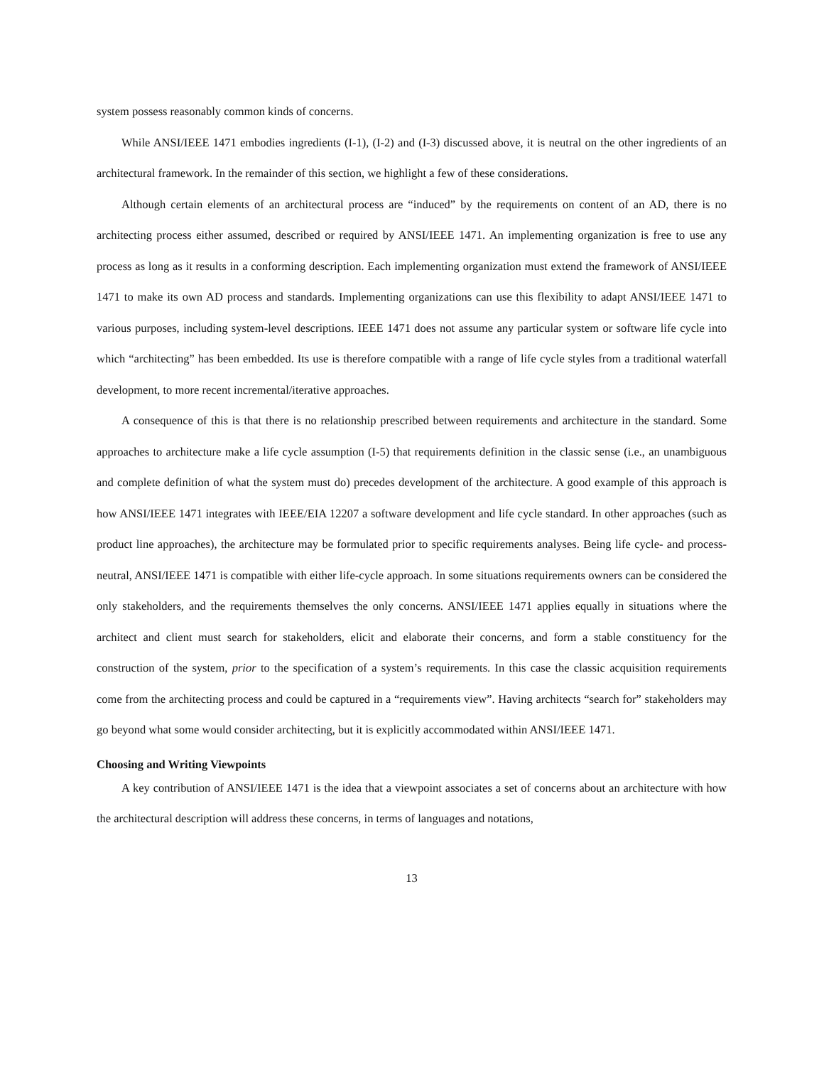system possess reasonably common kinds of concerns.
While ANSI/IEEE 1471 embodies ingredients (I-1), (I-2) and (I-3) discussed above, it is neutral on the other ingredients of an architectural framework. In the remainder of this section, we highlight a few of these considerations.
Although certain elements of an architectural process are “induced” by the requirements on content of an AD, there is no architecting process either assumed, described or required by ANSI/IEEE 1471. An implementing organization is free to use any process as long as it results in a conforming description. Each implementing organization must extend the framework of ANSI/IEEE 1471 to make its own AD process and standards. Implementing organizations can use this flexibility to adapt ANSI/IEEE 1471 to various purposes, including system-level descriptions. IEEE 1471 does not assume any particular system or software life cycle into which “architecting” has been embedded. Its use is therefore compatible with a range of life cycle styles from a traditional waterfall development, to more recent incremental/iterative approaches.
A consequence of this is that there is no relationship prescribed between requirements and architecture in the standard. Some approaches to architecture make a life cycle assumption (I-5) that requirements definition in the classic sense (i.e., an unambiguous and complete definition of what the system must do) precedes development of the architecture. A good example of this approach is how ANSI/IEEE 1471 integrates with IEEE/EIA 12207 a software development and life cycle standard. In other approaches (such as product line approaches), the architecture may be formulated prior to specific requirements analyses. Being life cycle- and process-neutral, ANSI/IEEE 1471 is compatible with either life-cycle approach. In some situations requirements owners can be considered the only stakeholders, and the requirements themselves the only concerns. ANSI/IEEE 1471 applies equally in situations where the architect and client must search for stakeholders, elicit and elaborate their concerns, and form a stable constituency for the construction of the system, prior to the specification of a system’s requirements. In this case the classic acquisition requirements come from the architecting process and could be captured in a “requirements view”. Having architects “search for” stakeholders may go beyond what some would consider architecting, but it is explicitly accommodated within ANSI/IEEE 1471.
Choosing and Writing Viewpoints
A key contribution of ANSI/IEEE 1471 is the idea that a viewpoint associates a set of concerns about an architecture with how the architectural description will address these concerns, in terms of languages and notations,
13